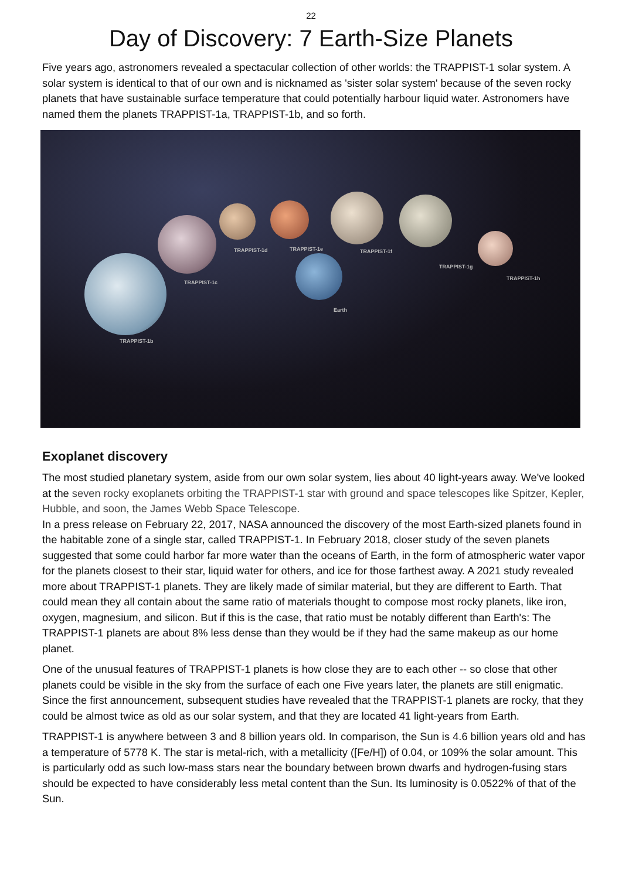22
Day of Discovery: 7 Earth-Size Planets
Five years ago, astronomers revealed a spectacular collection of other worlds: the TRAPPIST-1 solar system. A solar system is identical to that of our own and is nicknamed as 'sister solar system' because of the seven rocky planets that have sustainable surface temperature that could potentially harbour liquid water. Astronomers have named them the planets TRAPPIST-1a, TRAPPIST-1b, and so forth.
TRAPPIST-1b
TRAPPIST-1c
TRAPPIST-1d TRAPPIST-1e TRAPPIST-1f
TRAPPIST-1g
TRAPPIST-1h
Earth
Exoplanet discovery
The most studied planetary system, aside from our own solar system, lies about 40 light-years away. We've looked at the seven rocky exoplanets orbiting the TRAPPIST-1 star with ground and space telescopes like Spitzer, Kepler, Hubble, and soon, the James Webb Space Telescope.
In a press release on February 22, 2017, NASA announced the discovery of the most Earth-sized planets found in the habitable zone of a single star, called TRAPPIST-1. In February 2018, closer study of the seven planets suggested that some could harbor far more water than the oceans of Earth, in the form of atmospheric water vapor for the planets closest to their star, liquid water for others, and ice for those farthest away. A 2021 study revealed more about TRAPPIST-1 planets. They are likely made of similar material, but they are different to Earth. That could mean they all contain about the same ratio of materials thought to compose most rocky planets, like iron, oxygen, magnesium, and silicon. But if this is the case, that ratio must be notably different than Earth's: The TRAPPIST-1 planets are about 8% less dense than they would be if they had the same makeup as our home planet.
One of the unusual features of TRAPPIST-1 planets is how close they are to each other -- so close that other planets could be visible in the sky from the surface of each one Five years later, the planets are still enigmatic. Since the first announcement, subsequent studies have revealed that the TRAPPIST-1 planets are rocky, that they could be almost twice as old as our solar system, and that they are located 41 light-years from Earth.
TRAPPIST-1 is anywhere between 3 and 8 billion years old. In comparison, the Sun is 4.6 billion years old and has a temperature of 5778 K. The star is metal-rich, with a metallicity ([Fe/H]) of 0.04, or 109% the solar amount. This is particularly odd as such low-mass stars near the boundary between brown dwarfs and hydrogen-fusing stars should be expected to have considerably less metal content than the Sun. Its luminosity is 0.0522% of that of the Sun.